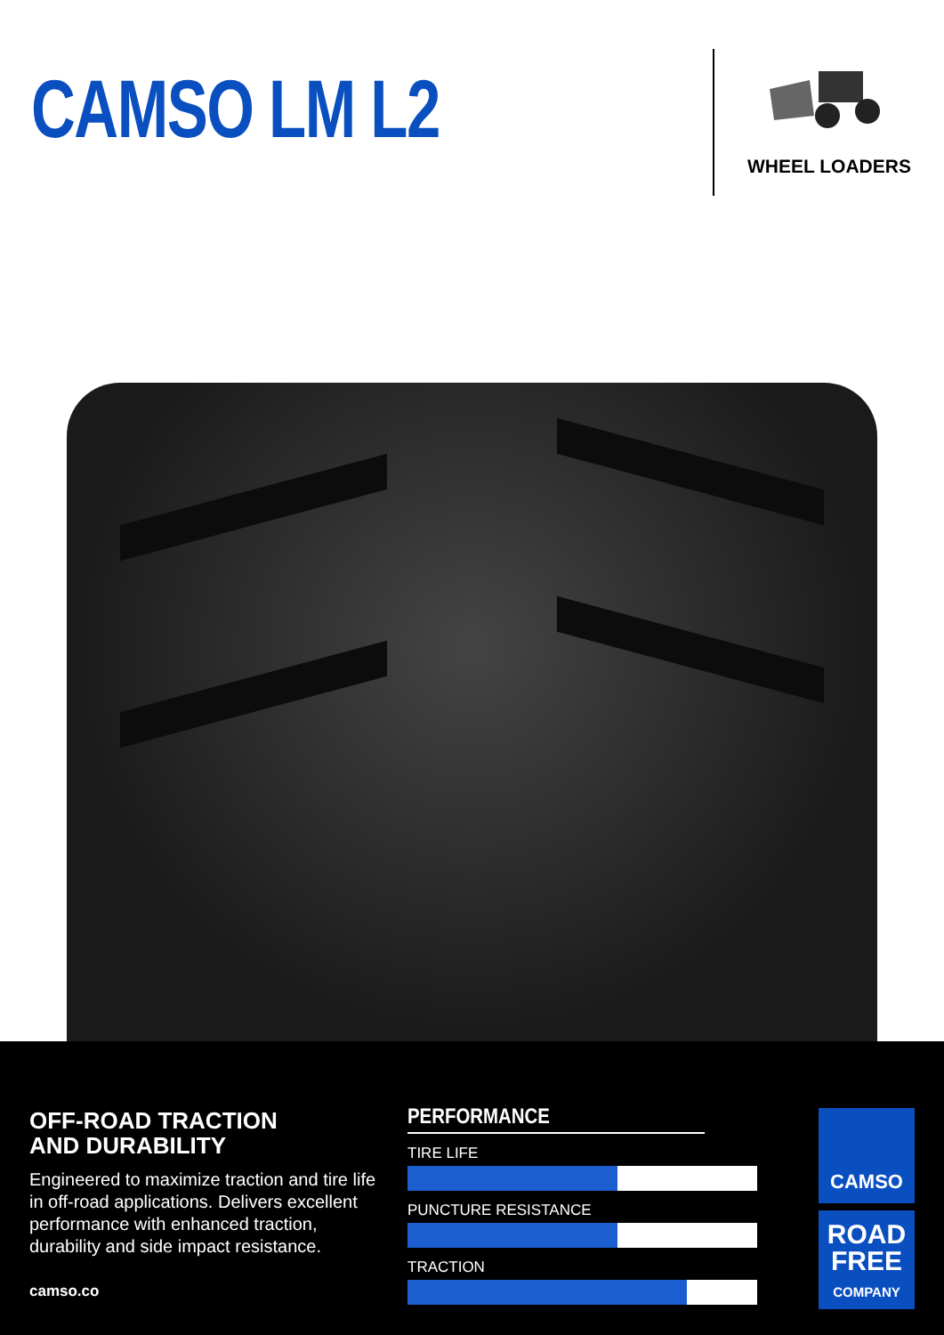CAMSO LM L2
WHEEL LOADERS
OFF-ROAD TRACTION
AND DURABILITY
Engineered to maximize traction and tire life in off-road applications. Delivers excellent performance with enhanced traction, durability and side impact resistance.
camso.co
PERFORMANCE
TIRE LIFE
PUNCTURE RESISTANCE
TRACTION
CAMSO
ROAD
FREE
COMPANY